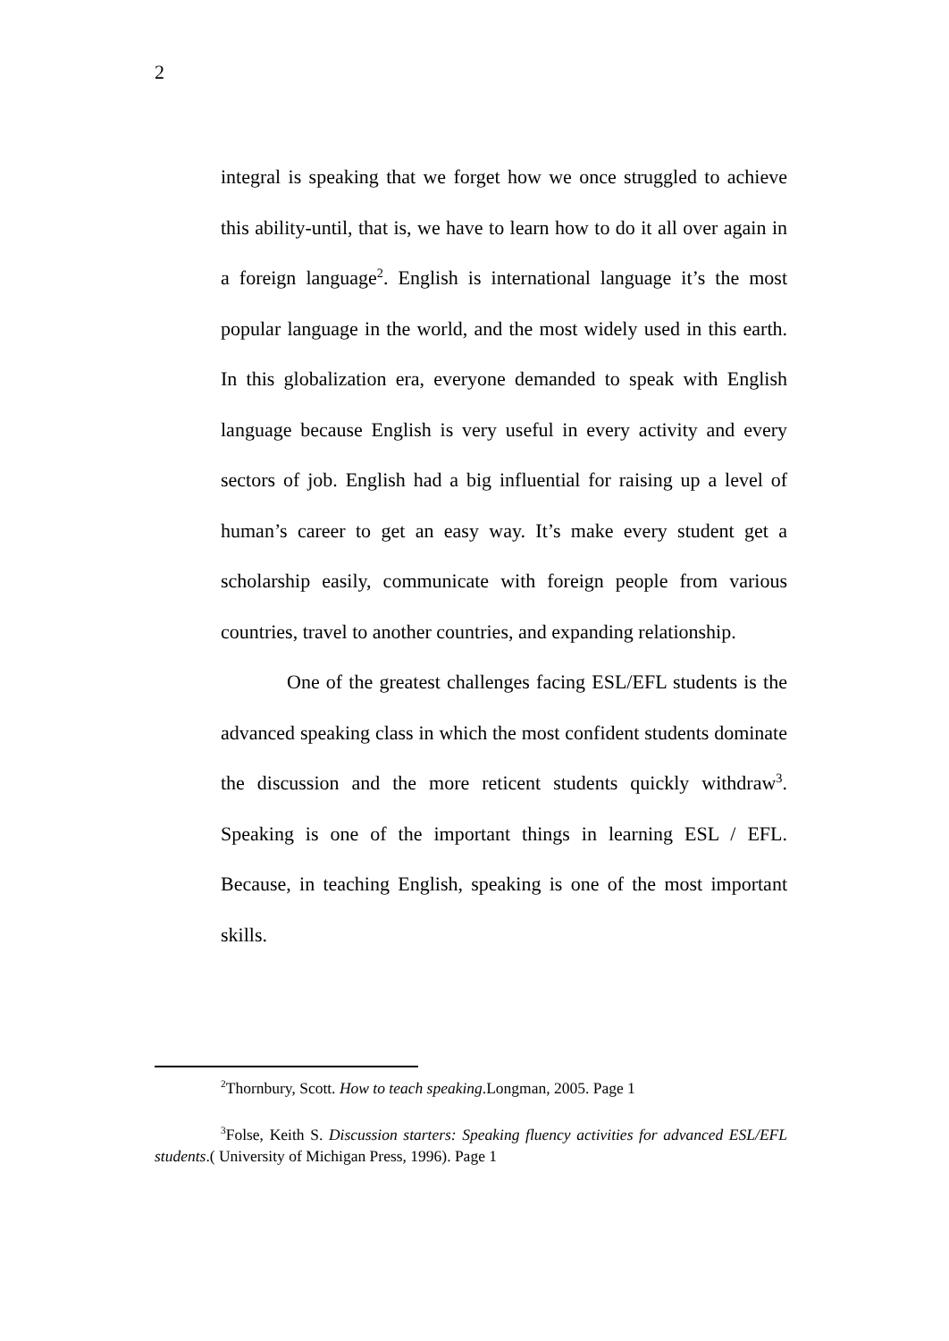2
integral is speaking that we forget how we once struggled to achieve this ability-until, that is, we have to learn how to do it all over again in a foreign language<sup>2</sup>. English is international language it’s the most popular language in the world, and the most widely used in this earth. In this globalization era, everyone demanded to speak with English language because English is very useful in every activity and every sectors of job. English had a big influential for raising up a level of human’s career to get an easy way. It’s make every student get a scholarship easily, communicate with foreign people from various countries, travel to another countries, and expanding relationship.
One of the greatest challenges facing ESL/EFL students is the advanced speaking class in which the most confident students dominate the discussion and the more reticent students quickly withdraw<sup>3</sup>. Speaking is one of the important things in learning ESL / EFL. Because, in teaching English, speaking is one of the most important skills.
<sup>2</sup> Thornbury, Scott. How to teach speaking.Longman, 2005. Page 1
<sup>3</sup> Folse, Keith S. Discussion starters: Speaking fluency activities for advanced ESL/EFL students.( University of Michigan Press, 1996). Page 1